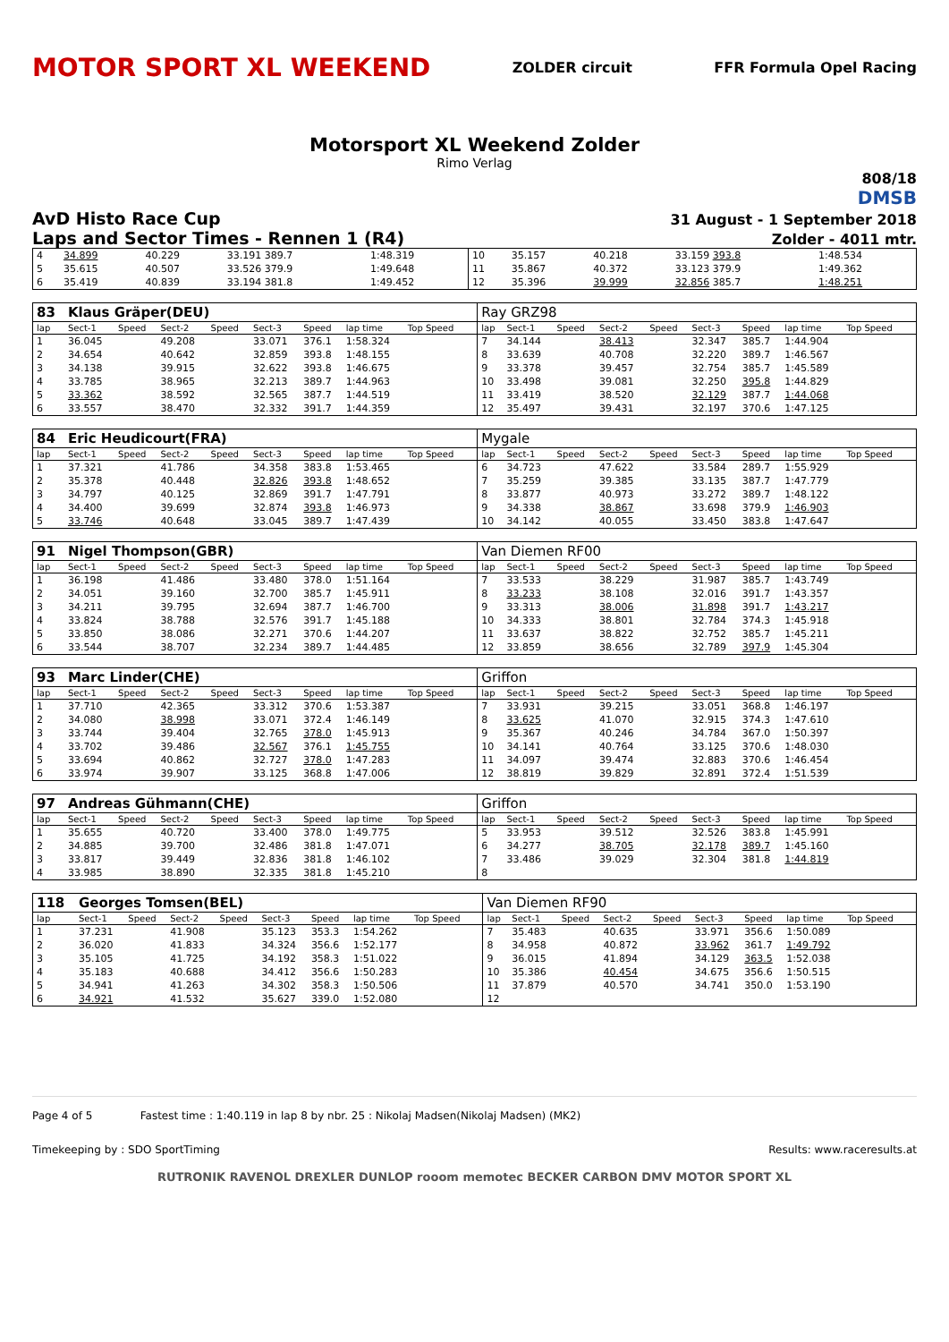MOTOR SPORT XL WEEKEND ZOLDER circuit FFR Formula Opel Racing
Motorsport XL Weekend Zolder
Rimo Verlag
808/18
DMSB
AvD Histo Race Cup 31 August - 1 September 2018
Laps and Sector Times - Rennen 1 (R4) Zolder - 4011 mtr.
| 4 | 34.899 | 40.229 | 33.191 389.7 | 1:48.319 | 10 | 35.157 | 40.218 | 33.159 393.8 | 1:48.534 |
| 5 | 35.615 | 40.507 | 33.526 379.9 | 1:49.648 | 11 | 35.867 | 40.372 | 33.123 379.9 | 1:49.362 |
| 6 | 35.419 | 40.839 | 33.194 381.8 | 1:49.452 | 12 | 35.396 | 39.999 | 32.856 385.7 | 1:48.251 |
| 83 | Klaus Gräper(DEU) | | | | | | | | | Ray GRZ98 | | | | | | | | | |
| lap | Sect-1 | Speed | Sect-2 | Speed | Sect-3 | Speed | lap time | Top Speed | | lap | Sect-1 | Speed | Sect-2 | Speed | Sect-3 | Speed | lap time | Top Speed | |
| 1 | 36.045 | | 49.208 | | 33.071 | 376.1 | 1:58.324 | | | 7 | 34.144 | | 38.413 | | 32.347 | 385.7 | 1:44.904 | | |
| 2 | 34.654 | | 40.642 | | 32.859 | 393.8 | 1:48.155 | | | 8 | 33.639 | | 40.708 | | 32.220 | 389.7 | 1:46.567 | | |
| 3 | 34.138 | | 39.915 | | 32.622 | 393.8 | 1:46.675 | | | 9 | 33.378 | | 39.457 | | 32.754 | 385.7 | 1:45.589 | | |
| 4 | 33.785 | | 38.965 | | 32.213 | 389.7 | 1:44.963 | | | 10 | 33.498 | | 39.081 | | 32.250 | 395.8 | 1:44.829 | | |
| 5 | 33.362 | | 38.592 | | 32.565 | 387.7 | 1:44.519 | | | 11 | 33.419 | | 38.520 | | 32.129 | 387.7 | 1:44.068 | | |
| 6 | 33.557 | | 38.470 | | 32.332 | 391.7 | 1:44.359 | | | 12 | 35.497 | | 39.431 | | 32.197 | 370.6 | 1:47.125 | | |
| 84 | Eric Heudicourt(FRA) | | | | | | | | | Mygale | | | | | | | | | |
| lap | Sect-1 | Speed | Sect-2 | Speed | Sect-3 | Speed | lap time | Top Speed | | lap | Sect-1 | Speed | Sect-2 | Speed | Sect-3 | Speed | lap time | Top Speed | |
| 1 | 37.321 | | 41.786 | | 34.358 | 383.8 | 1:53.465 | | | 6 | 34.723 | | 47.622 | | 33.584 | 289.7 | 1:55.929 | | |
| 2 | 35.378 | | 40.448 | | 32.826 | 393.8 | 1:48.652 | | | 7 | 35.259 | | 39.385 | | 33.135 | 387.7 | 1:47.779 | | |
| 3 | 34.797 | | 40.125 | | 32.869 | 391.7 | 1:47.791 | | | 8 | 33.877 | | 40.973 | | 33.272 | 389.7 | 1:48.122 | | |
| 4 | 34.400 | | 39.699 | | 32.874 | 393.8 | 1:46.973 | | | 9 | 34.338 | | 38.867 | | 33.698 | 379.9 | 1:46.903 | | |
| 5 | 33.746 | | 40.648 | | 33.045 | 389.7 | 1:47.439 | | | 10 | 34.142 | | 40.055 | | 33.450 | 383.8 | 1:47.647 | | |
| 91 | Nigel Thompson(GBR) | | | | | | | | | Van Diemen RF00 | | | | | | | | | |
| lap | Sect-1 | Speed | Sect-2 | Speed | Sect-3 | Speed | lap time | Top Speed | | lap | Sect-1 | Speed | Sect-2 | Speed | Sect-3 | Speed | lap time | Top Speed | |
| 1 | 36.198 | | 41.486 | | 33.480 | 378.0 | 1:51.164 | | | 7 | 33.533 | | 38.229 | | 31.987 | 385.7 | 1:43.749 | | |
| 2 | 34.051 | | 39.160 | | 32.700 | 385.7 | 1:45.911 | | | 8 | 33.233 | | 38.108 | | 32.016 | 391.7 | 1:43.357 | | |
| 3 | 34.211 | | 39.795 | | 32.694 | 387.7 | 1:46.700 | | | 9 | 33.313 | | 38.006 | | 31.898 | 391.7 | 1:43.217 | | |
| 4 | 33.824 | | 38.788 | | 32.576 | 391.7 | 1:45.188 | | | 10 | 34.333 | | 38.801 | | 32.784 | 374.3 | 1:45.918 | | |
| 5 | 33.850 | | 38.086 | | 32.271 | 370.6 | 1:44.207 | | | 11 | 33.637 | | 38.822 | | 32.752 | 385.7 | 1:45.211 | | |
| 6 | 33.544 | | 38.707 | | 32.234 | 389.7 | 1:44.485 | | | 12 | 33.859 | | 38.656 | | 32.789 | 397.9 | 1:45.304 | | |
| 93 | Marc Linder(CHE) | | | | | | | | | Griffon | | | | | | | | | |
| lap | Sect-1 | Speed | Sect-2 | Speed | Sect-3 | Speed | lap time | Top Speed | | lap | Sect-1 | Speed | Sect-2 | Speed | Sect-3 | Speed | lap time | Top Speed | |
| 1 | 37.710 | | 42.365 | | 33.312 | 370.6 | 1:53.387 | | | 7 | 33.931 | | 39.215 | | 33.051 | 368.8 | 1:46.197 | | |
| 2 | 34.080 | | 38.998 | | 33.071 | 372.4 | 1:46.149 | | | 8 | 33.625 | | 41.070 | | 32.915 | 374.3 | 1:47.610 | | |
| 3 | 33.744 | | 39.404 | | 32.765 | 378.0 | 1:45.913 | | | 9 | 35.367 | | 40.246 | | 34.784 | 367.0 | 1:50.397 | | |
| 4 | 33.702 | | 39.486 | | 32.567 | 376.1 | 1:45.755 | | | 10 | 34.141 | | 40.764 | | 33.125 | 370.6 | 1:48.030 | | |
| 5 | 33.694 | | 40.862 | | 32.727 | 378.0 | 1:47.283 | | | 11 | 34.097 | | 39.474 | | 32.883 | 370.6 | 1:46.454 | | |
| 6 | 33.974 | | 39.907 | | 33.125 | 368.8 | 1:47.006 | | | 12 | 38.819 | | 39.829 | | 32.891 | 372.4 | 1:51.539 | | |
| 97 | Andreas Gühmann(CHE) | | | | | | | | | Griffon | | | | | | | | | |
| lap | Sect-1 | Speed | Sect-2 | Speed | Sect-3 | Speed | lap time | Top Speed | | lap | Sect-1 | Speed | Sect-2 | Speed | Sect-3 | Speed | lap time | Top Speed | |
| 1 | 35.655 | | 40.720 | | 33.400 | 378.0 | 1:49.775 | | | 5 | 33.953 | | 39.512 | | 32.526 | 383.8 | 1:45.991 | | |
| 2 | 34.885 | | 39.700 | | 32.486 | 381.8 | 1:47.071 | | | 6 | 34.277 | | 38.705 | | 32.178 | 389.7 | 1:45.160 | | |
| 3 | 33.817 | | 39.449 | | 32.836 | 381.8 | 1:46.102 | | | 7 | 33.486 | | 39.029 | | 32.304 | 381.8 | 1:44.819 | | |
| 4 | 33.985 | | 38.890 | | 32.335 | 381.8 | 1:45.210 | | | 8 | | | | | | | | | |
| 118 | Georges Tomsen(BEL) | | | | | | | | | Van Diemen RF90 | | | | | | | | | |
| lap | Sect-1 | Speed | Sect-2 | Speed | Sect-3 | Speed | lap time | Top Speed | | lap | Sect-1 | Speed | Sect-2 | Speed | Sect-3 | Speed | lap time | Top Speed | |
| 1 | 37.231 | | 41.908 | | 35.123 | 353.3 | 1:54.262 | | | 7 | 35.483 | | 40.635 | | 33.971 | 356.6 | 1:50.089 | | |
| 2 | 36.020 | | 41.833 | | 34.324 | 356.6 | 1:52.177 | | | 8 | 34.958 | | 40.872 | | 33.962 | 361.7 | 1:49.792 | | |
| 3 | 35.105 | | 41.725 | | 34.192 | 358.3 | 1:51.022 | | | 9 | 36.015 | | 41.894 | | 34.129 | 363.5 | 1:52.038 | | |
| 4 | 35.183 | | 40.688 | | 34.412 | 356.6 | 1:50.283 | | | 10 | 35.386 | | 40.454 | | 34.675 | 356.6 | 1:50.515 | | |
| 5 | 34.941 | | 41.263 | | 34.302 | 358.3 | 1:50.506 | | | 11 | 37.879 | | 40.570 | | 34.741 | 350.0 | 1:53.190 | | |
| 6 | 34.921 | | 41.532 | | 35.627 | 339.0 | 1:52.080 | | | 12 | | | | | | | | | |
Page 4 of 5 Fastest time : 1:40.119 in lap 8 by nbr. 25 : Nikolaj Madsen(Nikolaj Madsen) (MK2)
Timekeeping by : SDO SportTiming Results: www.raceresults.at
RUTRONIK RAVENOL DREXLER DUNLOP rooom memotec BECKER CARBON DMV MOTOR SPORT XL